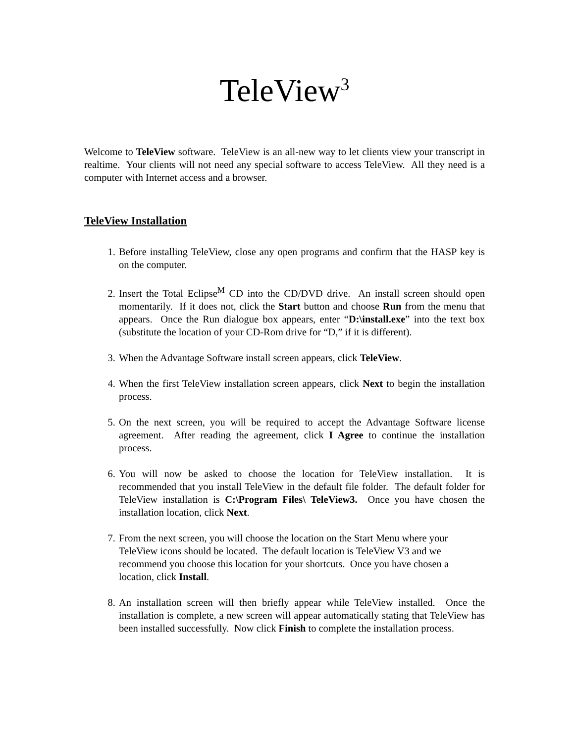TeleView<sup>3</sup>
Welcome to TeleView software. TeleView is an all-new way to let clients view your transcript in realtime. Your clients will not need any special software to access TeleView. All they need is a computer with Internet access and a browser.
TeleView Installation
1. Before installing TeleView, close any open programs and confirm that the HASP key is on the computer.
2. Insert the Total Eclipse<sup>M</sup> CD into the CD/DVD drive. An install screen should open momentarily. If it does not, click the Start button and choose Run from the menu that appears. Once the Run dialogue box appears, enter “D:\install.exe” into the text box (substitute the location of your CD-Rom drive for “D,” if it is different).
3. When the Advantage Software install screen appears, click TeleView.
4. When the first TeleView installation screen appears, click Next to begin the installation process.
5. On the next screen, you will be required to accept the Advantage Software license agreement. After reading the agreement, click I Agree to continue the installation process.
6. You will now be asked to choose the location for TeleView installation. It is recommended that you install TeleView in the default file folder. The default folder for TeleView installation is C:\Program Files\ TeleView3. Once you have chosen the installation location, click Next.
7. From the next screen, you will choose the location on the Start Menu where your TeleView icons should be located. The default location is TeleView V3 and we recommend you choose this location for your shortcuts. Once you have chosen a location, click Install.
8. An installation screen will then briefly appear while TeleView installed. Once the installation is complete, a new screen will appear automatically stating that TeleView has been installed successfully. Now click Finish to complete the installation process.